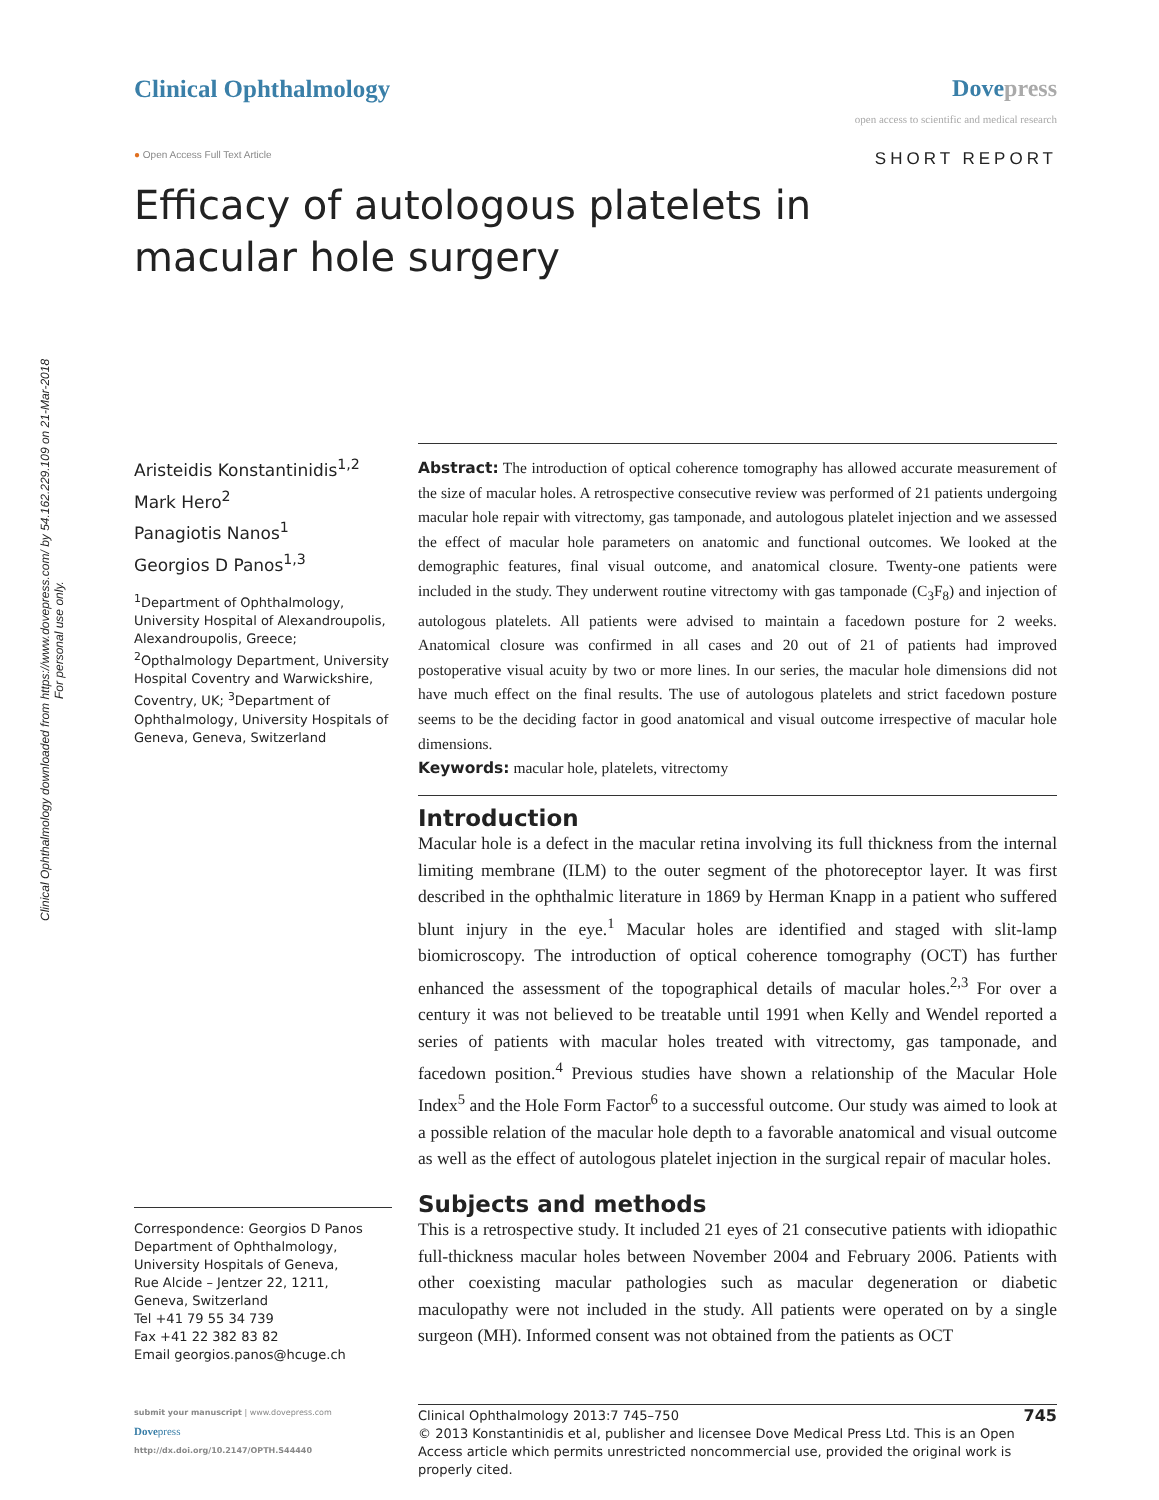Clinical Ophthalmology downloaded from https://www.dovepress.com/ by 54.162.229.109 on 21-Mar-2018
For personal use only.
Clinical Ophthalmology Dovepress
open access to scientific and medical research
● Open Access Full Text Article
SHORT REPORT
Efficacy of autologous platelets in macular hole surgery
Aristeidis Konstantinidis<sup>1,2</sup>
Mark Hero<sup>2</sup>
Panagiotis Nanos<sup>1</sup>
Georgios D Panos<sup>1,3</sup>
<sup>1</sup> Department of Ophthalmology, University Hospital of Alexandroupolis, Alexandroupolis, Greece; <sup>2</sup>Opthalmology Department, University Hospital Coventry and Warwickshire, Coventry, UK; <sup>3</sup>Department of Ophthalmology, University Hospitals of Geneva, Geneva, Switzerland
Correspondence: Georgios D Panos
Department of Ophthalmology,
University Hospitals of Geneva,
Rue Alcide – Jentzer 22, 1211,
Geneva, Switzerland
Tel +41 79 55 34 739
Fax +41 22 382 83 82
Email georgios.panos@hcuge.ch
Abstract: The introduction of optical coherence tomography has allowed accurate measurement of the size of macular holes. A retrospective consecutive review was performed of 21 patients undergoing macular hole repair with vitrectomy, gas tamponade, and autologous platelet injection and we assessed the effect of macular hole parameters on anatomic and functional outcomes. We looked at the demographic features, final visual outcome, and anatomical closure. Twenty-one patients were included in the study. They underwent routine vitrectomy with gas tamponade (C<sub>3</sub>F<sub>8</sub>) and injection of autologous platelets. All patients were advised to maintain a facedown posture for 2 weeks. Anatomical closure was confirmed in all cases and 20 out of 21 of patients had improved postoperative visual acuity by two or more lines. In our series, the macular hole dimensions did not have much effect on the final results. The use of autologous platelets and strict facedown posture seems to be the deciding factor in good anatomical and visual outcome irrespective of macular hole dimensions.
Keywords: macular hole, platelets, vitrectomy
Introduction
Macular hole is a defect in the macular retina involving its full thickness from the internal limiting membrane (ILM) to the outer segment of the photoreceptor layer. It was first described in the ophthalmic literature in 1869 by Herman Knapp in a patient who suffered blunt injury in the eye.<sup>1</sup> Macular holes are identified and staged with slit-lamp biomicroscopy. The introduction of optical coherence tomography (OCT) has further enhanced the assessment of the topographical details of macular holes.<sup>2,3</sup> For over a century it was not believed to be treatable until 1991 when Kelly and Wendel reported a series of patients with macular holes treated with vitrectomy, gas tamponade, and facedown position.<sup>4</sup> Previous studies have shown a relationship of the Macular Hole Index<sup>5</sup> and the Hole Form Factor<sup>6</sup> to a successful outcome. Our study was aimed to look at a possible relation of the macular hole depth to a favorable anatomical and visual outcome as well as the effect of autologous platelet injection in the surgical repair of macular holes.
Subjects and methods
This is a retrospective study. It included 21 eyes of 21 consecutive patients with idiopathic full-thickness macular holes between November 2004 and February 2006. Patients with other coexisting macular pathologies such as macular degeneration or diabetic maculopathy were not included in the study. All patients were operated on by a single surgeon (MH). Informed consent was not obtained from the patients as OCT
submit your manuscript | www.dovepress.com
Dovepress
http://dx.doi.org/10.2147/OPTH.S44440
Clinical Ophthalmology 2013:7 745–750 745
© 2013 Konstantinidis et al, publisher and licensee Dove Medical Press Ltd. This is an Open Access article which permits unrestricted noncommercial use, provided the original work is properly cited.